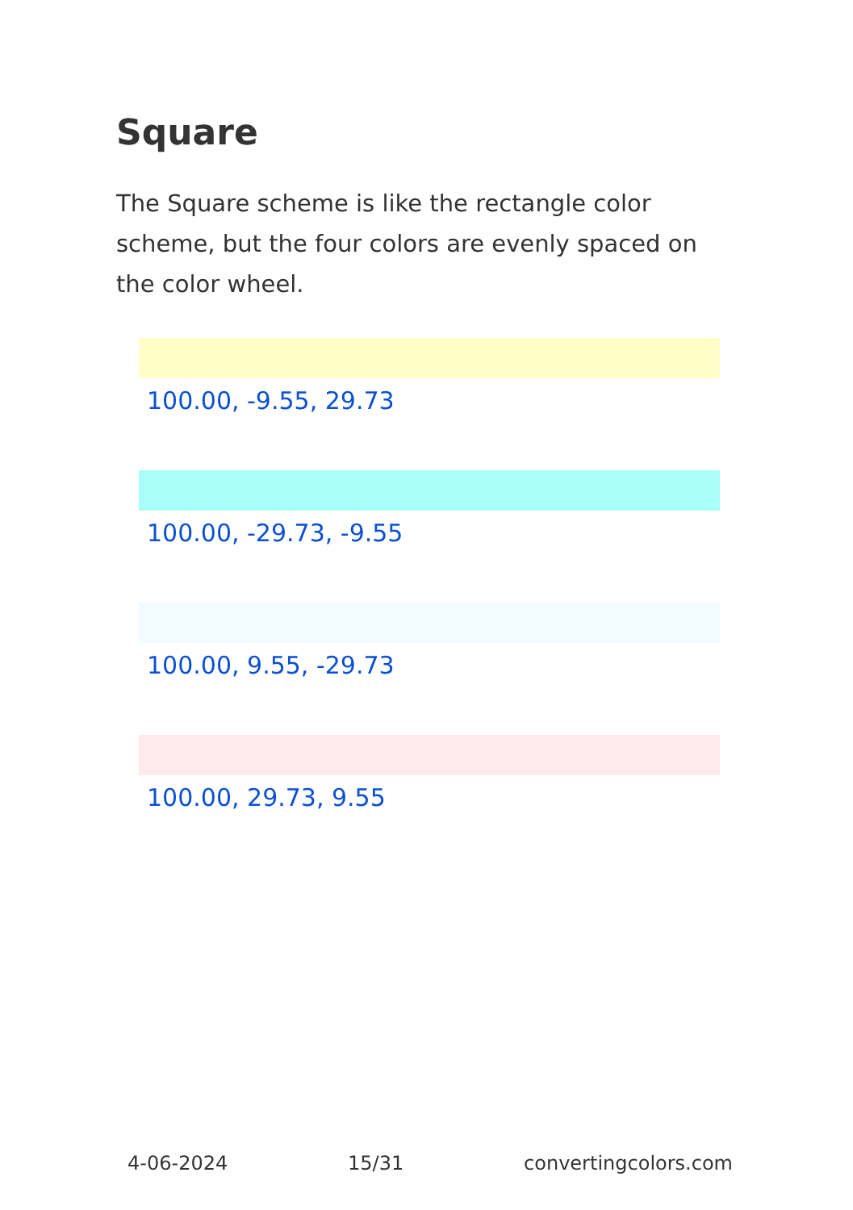Square
The Square scheme is like the rectangle color scheme, but the four colors are evenly spaced on the color wheel.
100.00, -9.55, 29.73
100.00, -29.73, -9.55
100.00, 9.55, -29.73
100.00, 29.73, 9.55
4-06-2024 15/31 convertingcolors.com